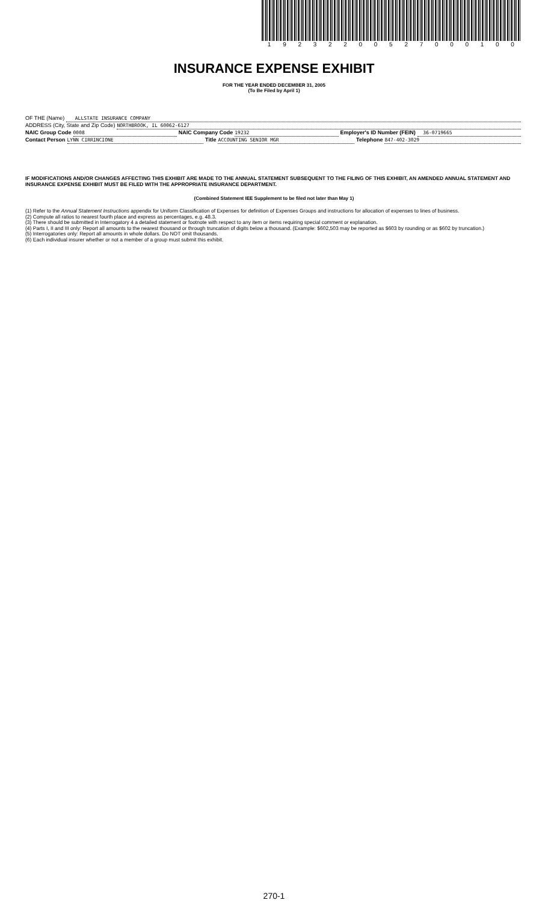19232200527000100
INSURANCE EXPENSE EXHIBIT
FOR THE YEAR ENDED DECEMBER 31, 2005
(To Be Filed by April 1)
OF THE (Name) ALLSTATE INSURANCE COMPANY
ADDRESS (City, State and Zip Code) NORTHBROOK, IL 60062-6127
NAIC Group Code 0008 NAIC Company Code 19232 Employer's ID Number (FEIN) 36-0719665
Contact Person LYNN CIRRINCIONE Title ACCOUNTING SENIOR MGR Telephone 847-402-3029
IF MODIFICATIONS AND/OR CHANGES AFFECTING THIS EXHIBIT ARE MADE TO THE ANNUAL STATEMENT SUBSEQUENT TO THE FILING OF THIS EXHIBIT, AN AMENDED ANNUAL STATEMENT AND INSURANCE EXPENSE EXHIBIT MUST BE FILED WITH THE APPROPRIATE INSURANCE DEPARTMENT.
(Combined Statement IEE Supplement to be filed not later than May 1)
(1) Refer to the Annual Statement Instructions appendix for Uniform Classification of Expenses for definition of Expenses Groups and instructions for allocation of expenses to lines of business.
(2) Compute all ratios to nearest fourth place and express as percentages, e.g. 48.3.
(3) There should be submitted in Interrogatory 4 a detailed statement or footnote with respect to any item or items requiring special comment or explanation.
(4) Parts I, II and III only: Report all amounts to the nearest thousand or through truncation of digits below a thousand. (Example: $602,503 may be reported as $603 by rounding or as $602 by truncation.)
(5) Interrogatories only: Report all amounts in whole dollars. Do NOT omit thousands.
(6) Each individual insurer whether or not a member of a group must submit this exhibit.
270-1